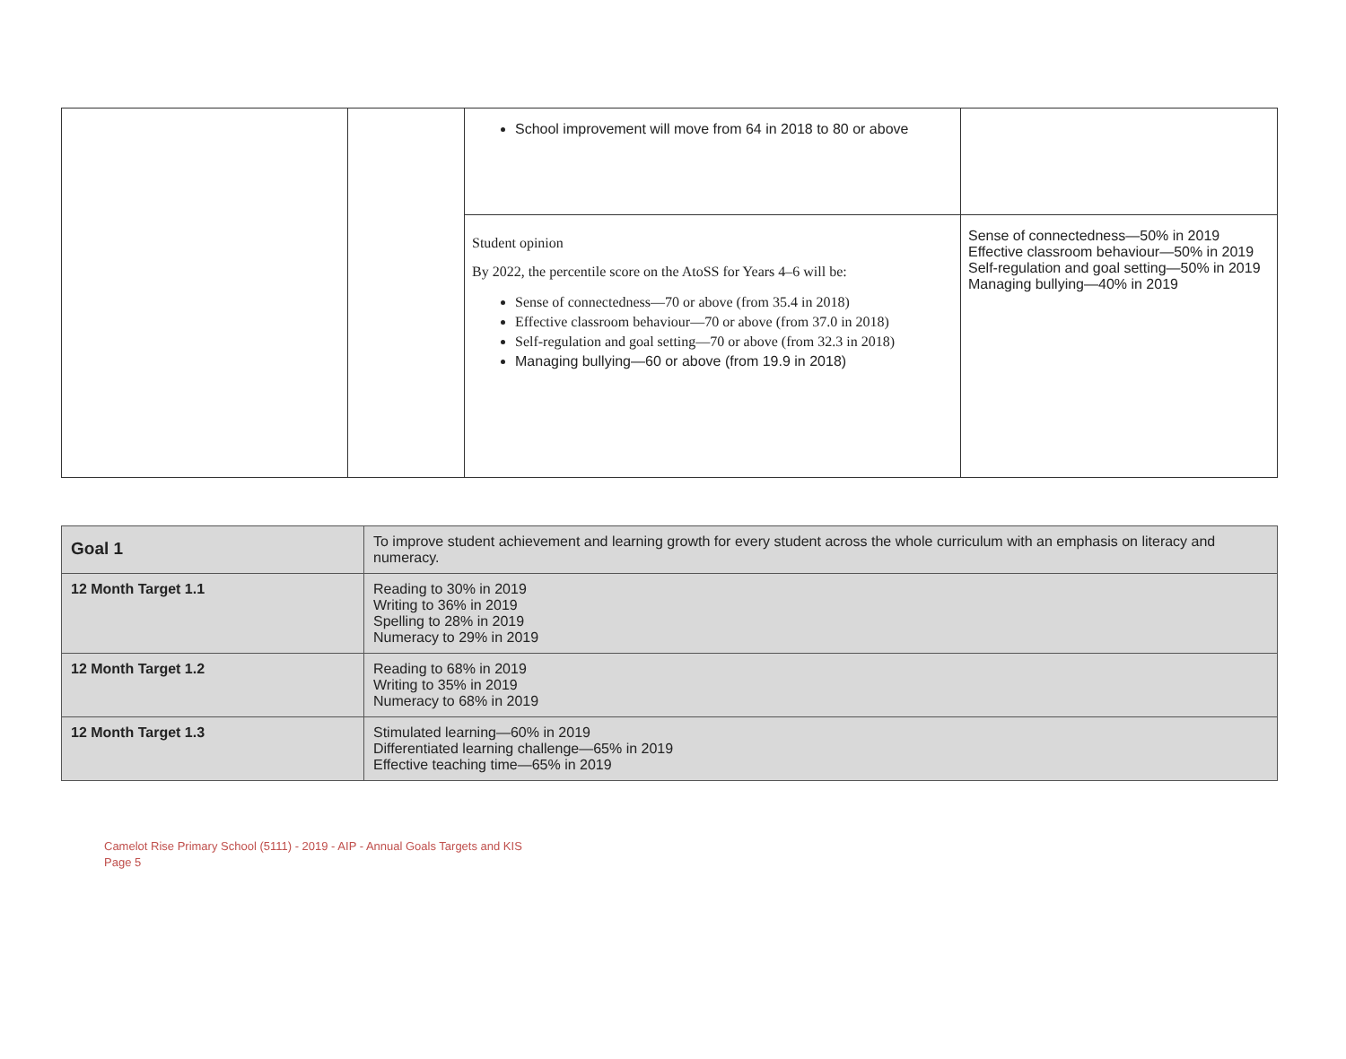| | | School improvement will move from 64 in 2018 to 80 or above | |
| | | Student opinion By 2022, the percentile score on the AtoSS for Years 4–6 will be: Sense of connectedness—70 or above (from 35.4 in 2018) Effective classroom behaviour—70 or above (from 37.0 in 2018) Self-regulation and goal setting—70 or above (from 32.3 in 2018) Managing bullying—60 or above (from 19.9 in 2018) | Sense of connectedness—50% in 2019 Effective classroom behaviour—50% in 2019 Self-regulation and goal setting—50% in 2019 Managing bullying—40% in 2019 |
| Goal 1 | To improve student achievement and learning growth for every student across the whole curriculum with an emphasis on literacy and numeracy. |
| 12 Month Target 1.1 | Reading to 30% in 2019 Writing to 36% in 2019 Spelling to 28% in 2019 Numeracy to 29% in 2019 |
| 12 Month Target 1.2 | Reading to 68% in 2019 Writing to 35% in 2019 Numeracy to 68% in 2019 |
| 12 Month Target 1.3 | Stimulated learning—60% in 2019 Differentiated learning challenge—65% in 2019 Effective teaching time—65% in 2019 |
Camelot Rise Primary School (5111) - 2019 - AIP - Annual Goals Targets and KIS
Page 5